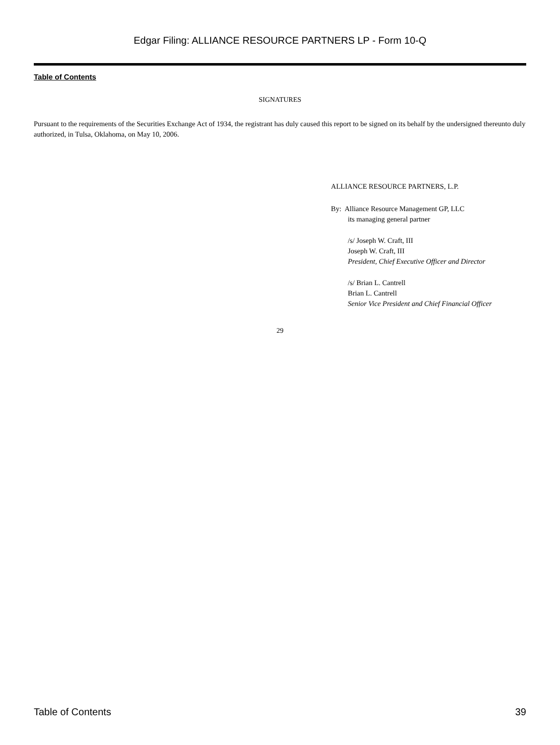Edgar Filing: ALLIANCE RESOURCE PARTNERS LP - Form 10-Q
Table of Contents
SIGNATURES
Pursuant to the requirements of the Securities Exchange Act of 1934, the registrant has duly caused this report to be signed on its behalf by the undersigned thereunto duly authorized, in Tulsa, Oklahoma, on May 10, 2006.
ALLIANCE RESOURCE PARTNERS, L.P.
By: Alliance Resource Management GP, LLC
its managing general partner
/s/ Joseph W. Craft, III
Joseph W. Craft, III
President, Chief Executive Officer and Director
/s/ Brian L. Cantrell
Brian L. Cantrell
Senior Vice President and Chief Financial Officer
29
Table of Contents 39